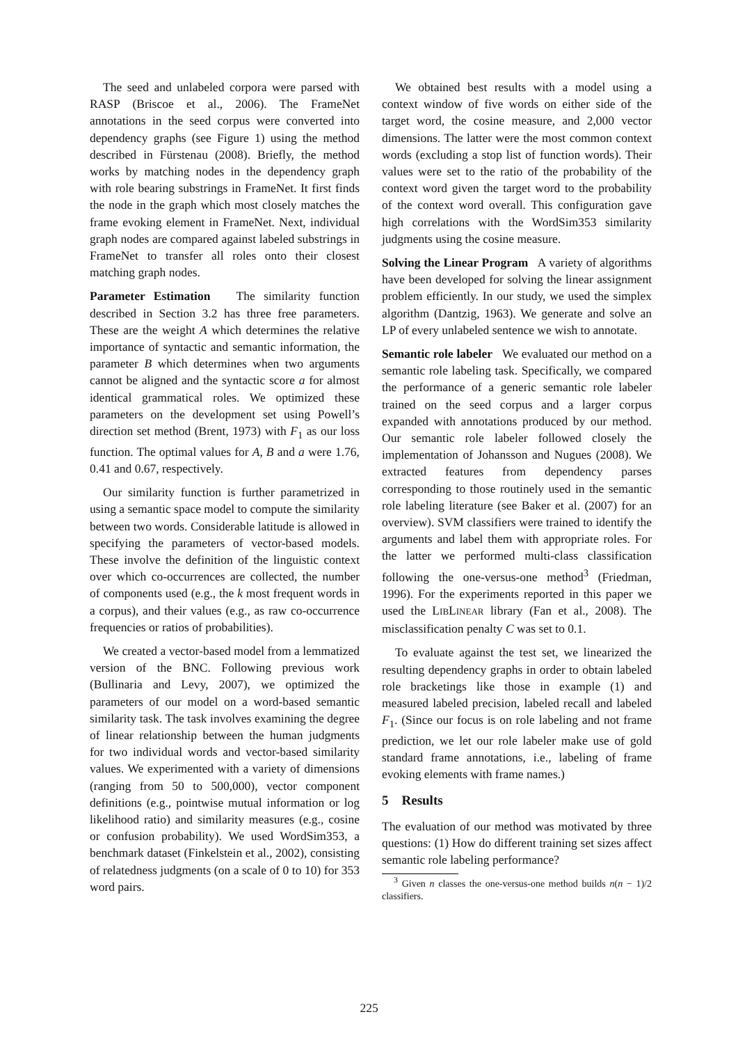The seed and unlabeled corpora were parsed with RASP (Briscoe et al., 2006). The FrameNet annotations in the seed corpus were converted into dependency graphs (see Figure 1) using the method described in Fürstenau (2008). Briefly, the method works by matching nodes in the dependency graph with role bearing substrings in FrameNet. It first finds the node in the graph which most closely matches the frame evoking element in FrameNet. Next, individual graph nodes are compared against labeled substrings in FrameNet to transfer all roles onto their closest matching graph nodes.
Parameter Estimation The similarity function described in Section 3.2 has three free parameters. These are the weight A which determines the relative importance of syntactic and semantic information, the parameter B which determines when two arguments cannot be aligned and the syntactic score a for almost identical grammatical roles. We optimized these parameters on the development set using Powell’s direction set method (Brent, 1973) with F<sub>1</sub> as our loss function. The optimal values for A, B and a were 1.76, 0.41 and 0.67, respectively.
Our similarity function is further parametrized in using a semantic space model to compute the similarity between two words. Considerable latitude is allowed in specifying the parameters of vector-based models. These involve the definition of the linguistic context over which co-occurrences are collected, the number of components used (e.g., the k most frequent words in a corpus), and their values (e.g., as raw co-occurrence frequencies or ratios of probabilities).
We created a vector-based model from a lemmatized version of the BNC. Following previous work (Bullinaria and Levy, 2007), we optimized the parameters of our model on a word-based semantic similarity task. The task involves examining the degree of linear relationship between the human judgments for two individual words and vector-based similarity values. We experimented with a variety of dimensions (ranging from 50 to 500,000), vector component definitions (e.g., pointwise mutual information or log likelihood ratio) and similarity measures (e.g., cosine or confusion probability). We used WordSim353, a benchmark dataset (Finkelstein et al., 2002), consisting of relatedness judgments (on a scale of 0 to 10) for 353 word pairs.
We obtained best results with a model using a context window of five words on either side of the target word, the cosine measure, and 2,000 vector dimensions. The latter were the most common context words (excluding a stop list of function words). Their values were set to the ratio of the probability of the context word given the target word to the probability of the context word overall. This configuration gave high correlations with the WordSim353 similarity judgments using the cosine measure.
Solving the Linear Program A variety of algorithms have been developed for solving the linear assignment problem efficiently. In our study, we used the simplex algorithm (Dantzig, 1963). We generate and solve an LP of every unlabeled sentence we wish to annotate.
Semantic role labeler We evaluated our method on a semantic role labeling task. Specifically, we compared the performance of a generic semantic role labeler trained on the seed corpus and a larger corpus expanded with annotations produced by our method. Our semantic role labeler followed closely the implementation of Johansson and Nugues (2008). We extracted features from dependency parses corresponding to those routinely used in the semantic role labeling literature (see Baker et al. (2007) for an overview). SVM classifiers were trained to identify the arguments and label them with appropriate roles. For the latter we performed multi-class classification following the one-versus-one method<sup>3</sup> (Friedman, 1996). For the experiments reported in this paper we used the LIBLINEAR library (Fan et al., 2008). The misclassification penalty C was set to 0.1.
To evaluate against the test set, we linearized the resulting dependency graphs in order to obtain labeled role bracketings like those in example (1) and measured labeled precision, labeled recall and labeled F<sub>1</sub>. (Since our focus is on role labeling and not frame prediction, we let our role labeler make use of gold standard frame annotations, i.e., labeling of frame evoking elements with frame names.)
5 Results
The evaluation of our method was motivated by three questions: (1) How do different training set sizes affect semantic role labeling performance?
<sup>3</sup> Given n classes the one-versus-one method builds n(n − 1)/2 classifiers.
225